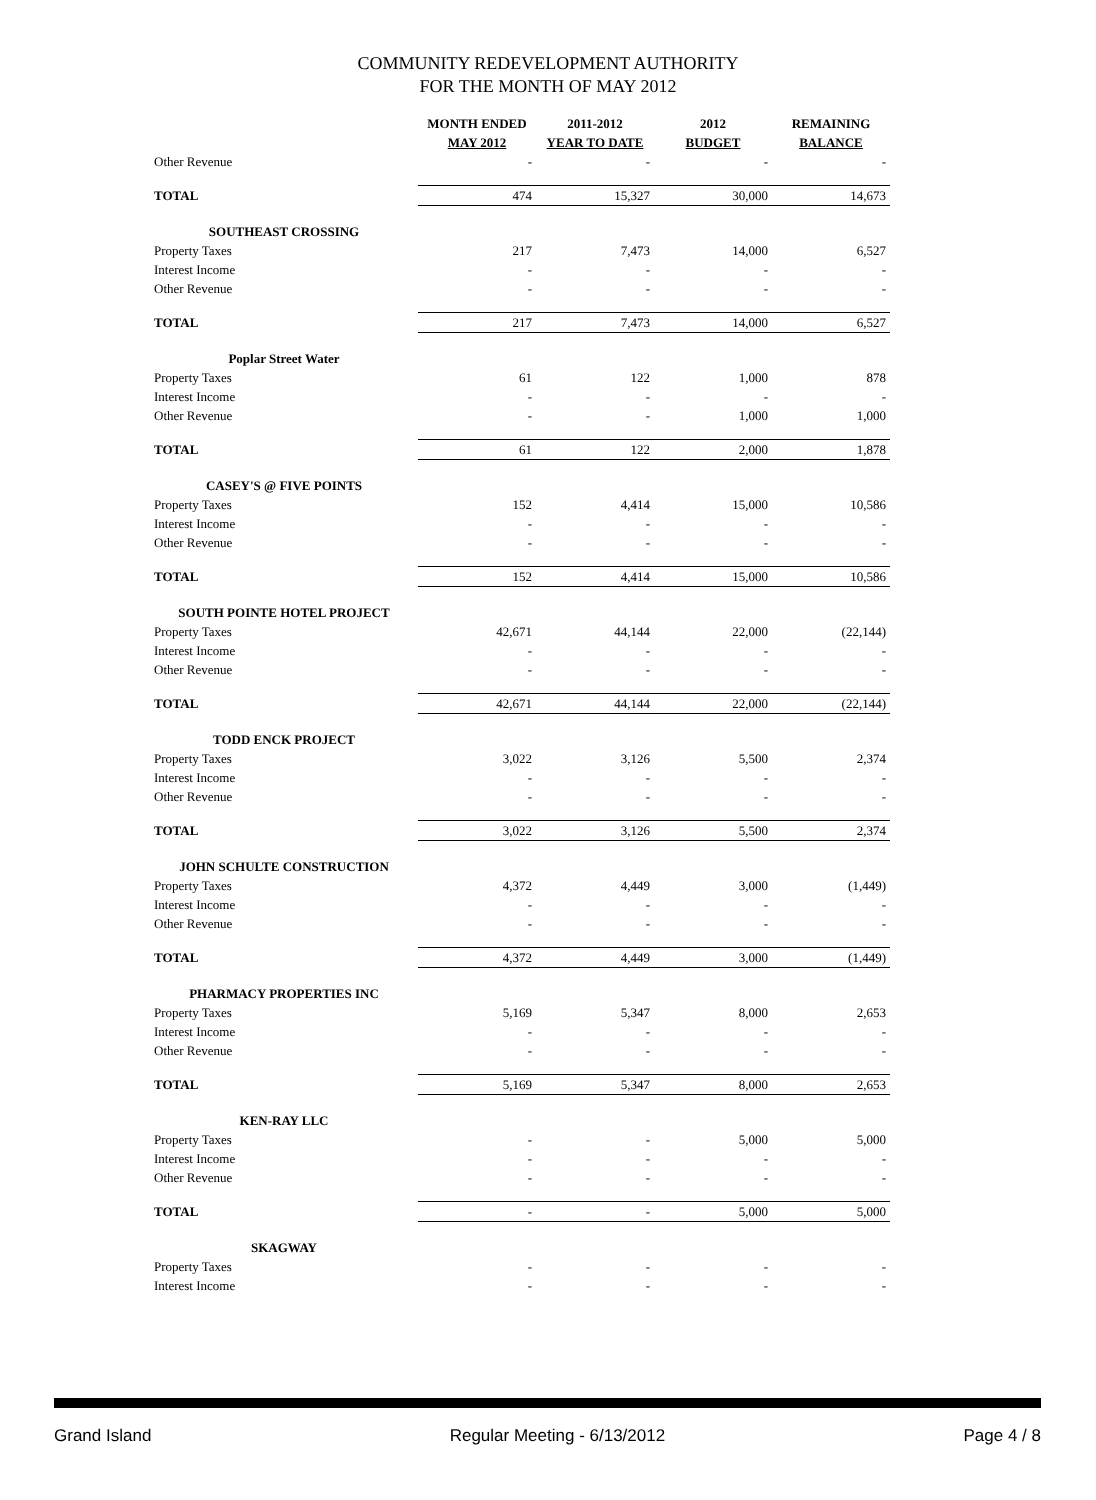COMMUNITY REDEVELOPMENT AUTHORITY
FOR THE MONTH OF MAY 2012
| | MONTH ENDED MAY 2012 | 2011-2012 YEAR TO DATE | 2012 BUDGET | REMAINING BALANCE |
| --- | --- | --- | --- | --- |
| Other Revenue | - | - | - | - |
| TOTAL | 474 | 15,327 | 30,000 | 14,673 |
| SOUTHEAST CROSSING | | | | |
| Property Taxes | 217 | 7,473 | 14,000 | 6,527 |
| Interest Income | - | - | - | - |
| Other Revenue | - | - | - | - |
| TOTAL | 217 | 7,473 | 14,000 | 6,527 |
| Poplar Street Water | | | | |
| Property Taxes | 61 | 122 | 1,000 | 878 |
| Interest Income | - | - | - | - |
| Other Revenue | - | - | 1,000 | 1,000 |
| TOTAL | 61 | 122 | 2,000 | 1,878 |
| CASEY'S @ FIVE POINTS | | | | |
| Property Taxes | 152 | 4,414 | 15,000 | 10,586 |
| Interest Income | - | - | - | - |
| Other Revenue | - | - | - | - |
| TOTAL | 152 | 4,414 | 15,000 | 10,586 |
| SOUTH POINTE HOTEL PROJECT | | | | |
| Property Taxes | 42,671 | 44,144 | 22,000 | (22,144) |
| Interest Income | - | - | - | - |
| Other Revenue | - | - | - | - |
| TOTAL | 42,671 | 44,144 | 22,000 | (22,144) |
| TODD ENCK PROJECT | | | | |
| Property Taxes | 3,022 | 3,126 | 5,500 | 2,374 |
| Interest Income | - | - | - | - |
| Other Revenue | - | - | - | - |
| TOTAL | 3,022 | 3,126 | 5,500 | 2,374 |
| JOHN SCHULTE CONSTRUCTION | | | | |
| Property Taxes | 4,372 | 4,449 | 3,000 | (1,449) |
| Interest Income | - | - | - | - |
| Other Revenue | - | - | - | - |
| TOTAL | 4,372 | 4,449 | 3,000 | (1,449) |
| PHARMACY PROPERTIES INC | | | | |
| Property Taxes | 5,169 | 5,347 | 8,000 | 2,653 |
| Interest Income | - | - | - | - |
| Other Revenue | - | - | - | - |
| TOTAL | 5,169 | 5,347 | 8,000 | 2,653 |
| KEN-RAY LLC | | | | |
| Property Taxes | - | - | 5,000 | 5,000 |
| Interest Income | - | - | - | - |
| Other Revenue | - | - | - | - |
| TOTAL | - | - | 5,000 | 5,000 |
| SKAGWAY | | | | |
| Property Taxes | - | - | - | - |
| Interest Income | - | - | - | - |
Grand Island Regular Meeting - 6/13/2012 Page 4 / 8